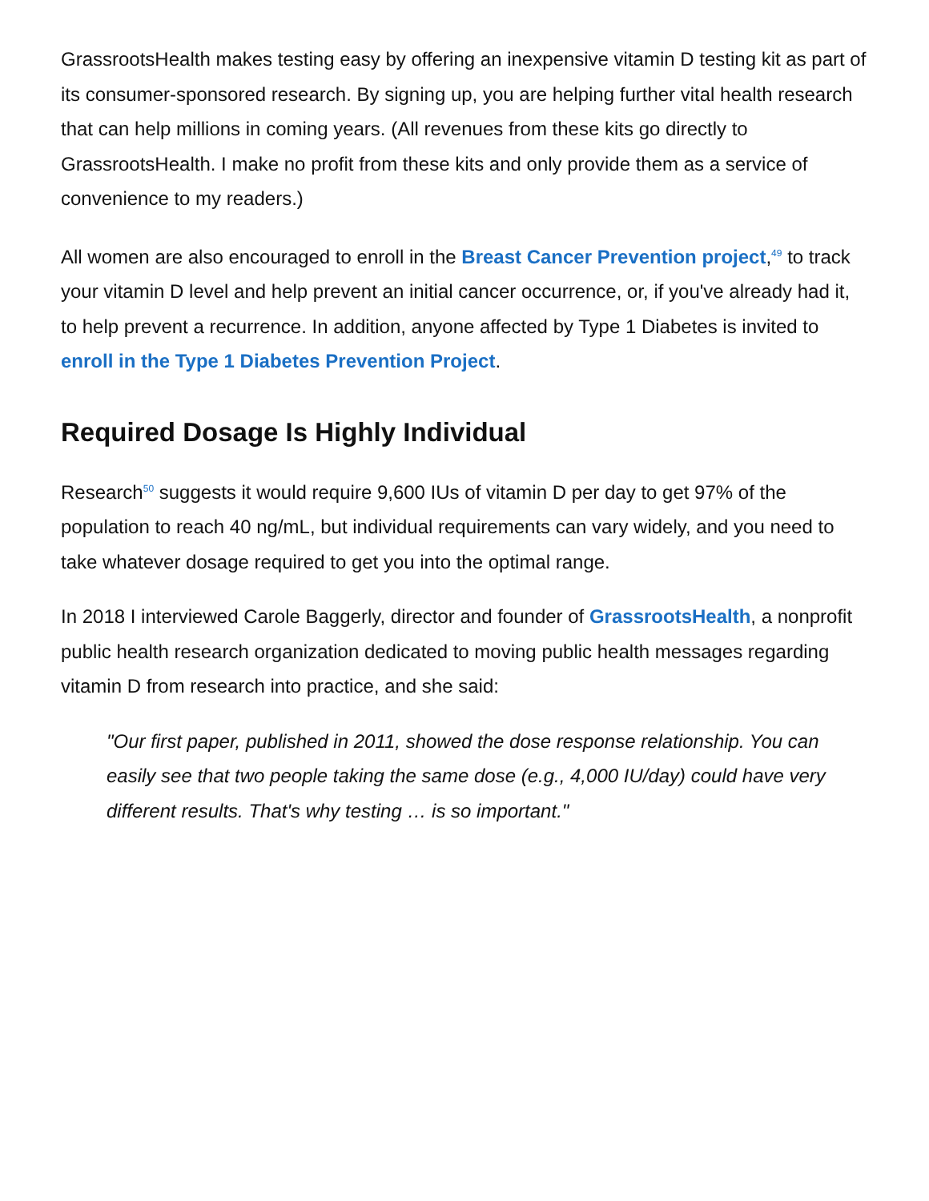GrassrootsHealth makes testing easy by offering an inexpensive vitamin D testing kit as part of its consumer-sponsored research. By signing up, you are helping further vital health research that can help millions in coming years. (All revenues from these kits go directly to GrassrootsHealth. I make no profit from these kits and only provide them as a service of convenience to my readers.)
All women are also encouraged to enroll in the Breast Cancer Prevention project,<sup>49</sup> to track your vitamin D level and help prevent an initial cancer occurrence, or, if you've already had it, to help prevent a recurrence. In addition, anyone affected by Type 1 Diabetes is invited to enroll in the Type 1 Diabetes Prevention Project.
Required Dosage Is Highly Individual
Research<sup>50</sup> suggests it would require 9,600 IUs of vitamin D per day to get 97% of the population to reach 40 ng/mL, but individual requirements can vary widely, and you need to take whatever dosage required to get you into the optimal range.
In 2018 I interviewed Carole Baggerly, director and founder of GrassrootsHealth, a nonprofit public health research organization dedicated to moving public health messages regarding vitamin D from research into practice, and she said:
"Our first paper, published in 2011, showed the dose response relationship. You can easily see that two people taking the same dose (e.g., 4,000 IU/day) could have very different results. That's why testing … is so important."